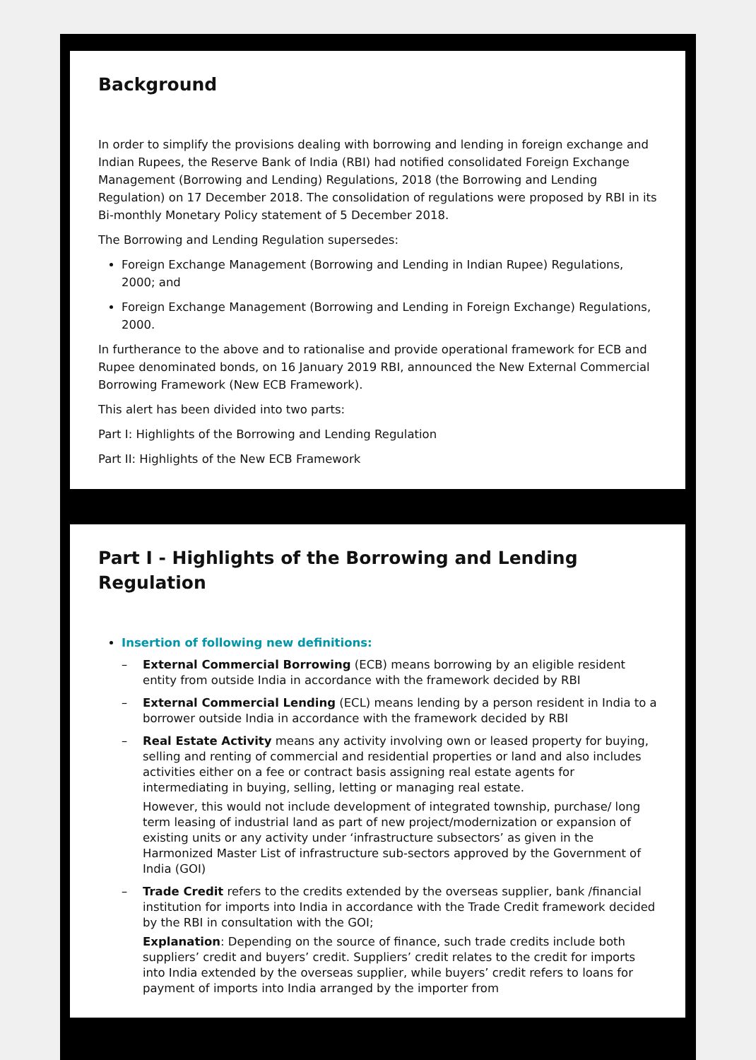Background
In order to simplify the provisions dealing with borrowing and lending in foreign exchange and Indian Rupees, the Reserve Bank of India (RBI) had notified consolidated Foreign Exchange Management (Borrowing and Lending) Regulations, 2018 (the Borrowing and Lending Regulation) on 17 December 2018. The consolidation of regulations were proposed by RBI in its Bi-monthly Monetary Policy statement of 5 December 2018.
The Borrowing and Lending Regulation supersedes:
Foreign Exchange Management (Borrowing and Lending in Indian Rupee) Regulations, 2000; and
Foreign Exchange Management (Borrowing and Lending in Foreign Exchange) Regulations, 2000.
In furtherance to the above and to rationalise and provide operational framework for ECB and Rupee denominated bonds, on 16 January 2019 RBI, announced the New External Commercial Borrowing Framework (New ECB Framework).
This alert has been divided into two parts:
Part I: Highlights of the Borrowing and Lending Regulation
Part II: Highlights of the New ECB Framework
Part I - Highlights of the Borrowing and Lending Regulation
Insertion of following new definitions:
– External Commercial Borrowing (ECB) means borrowing by an eligible resident entity from outside India in accordance with the framework decided by RBI
– External Commercial Lending (ECL) means lending by a person resident in India to a borrower outside India in accordance with the framework decided by RBI
– Real Estate Activity means any activity involving own or leased property for buying, selling and renting of commercial and residential properties or land and also includes activities either on a fee or contract basis assigning real estate agents for intermediating in buying, selling, letting or managing real estate.
However, this would not include development of integrated township, purchase/ long term leasing of industrial land as part of new project/modernization or expansion of existing units or any activity under ‘infrastructure subsectors’ as given in the Harmonized Master List of infrastructure sub-sectors approved by the Government of India (GOI)
– Trade Credit refers to the credits extended by the overseas supplier, bank /financial institution for imports into India in accordance with the Trade Credit framework decided by the RBI in consultation with the GOI;
Explanation: Depending on the source of finance, such trade credits include both suppliers’ credit and buyers’ credit. Suppliers’ credit relates to the credit for imports into India extended by the overseas supplier, while buyers’ credit refers to loans for payment of imports into India arranged by the importer from